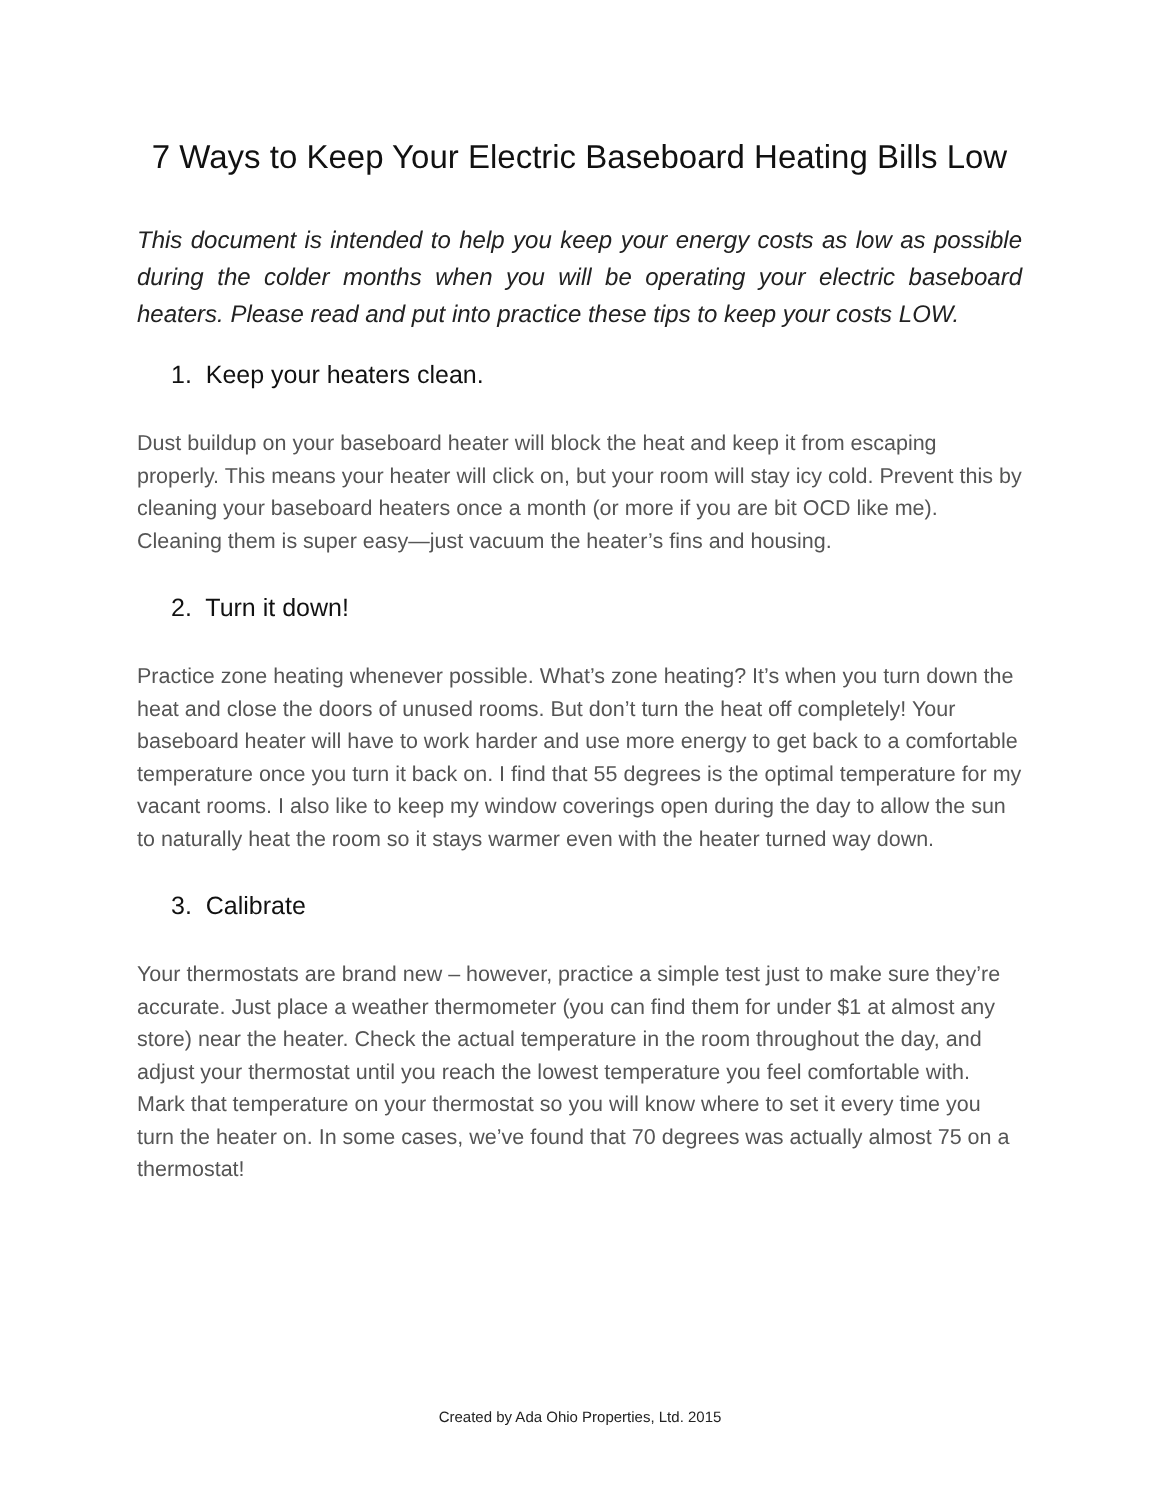7 Ways to Keep Your Electric Baseboard Heating Bills Low
This document is intended to help you keep your energy costs as low as possible during the colder months when you will be operating your electric baseboard heaters. Please read and put into practice these tips to keep your costs LOW.
1. Keep your heaters clean.
Dust buildup on your baseboard heater will block the heat and keep it from escaping properly. This means your heater will click on, but your room will stay icy cold. Prevent this by cleaning your baseboard heaters once a month (or more if you are bit OCD like me). Cleaning them is super easy—just vacuum the heater’s fins and housing.
2. Turn it down!
Practice zone heating whenever possible. What’s zone heating? It’s when you turn down the heat and close the doors of unused rooms. But don’t turn the heat off completely! Your baseboard heater will have to work harder and use more energy to get back to a comfortable temperature once you turn it back on. I find that 55 degrees is the optimal temperature for my vacant rooms. I also like to keep my window coverings open during the day to allow the sun to naturally heat the room so it stays warmer even with the heater turned way down.
3. Calibrate
Your thermostats are brand new – however, practice a simple test just to make sure they’re accurate. Just place a weather thermometer (you can find them for under $1 at almost any store) near the heater. Check the actual temperature in the room throughout the day, and adjust your thermostat until you reach the lowest temperature you feel comfortable with. Mark that temperature on your thermostat so you will know where to set it every time you turn the heater on. In some cases, we’ve found that 70 degrees was actually almost 75 on a thermostat!
Created by Ada Ohio Properties, Ltd. 2015